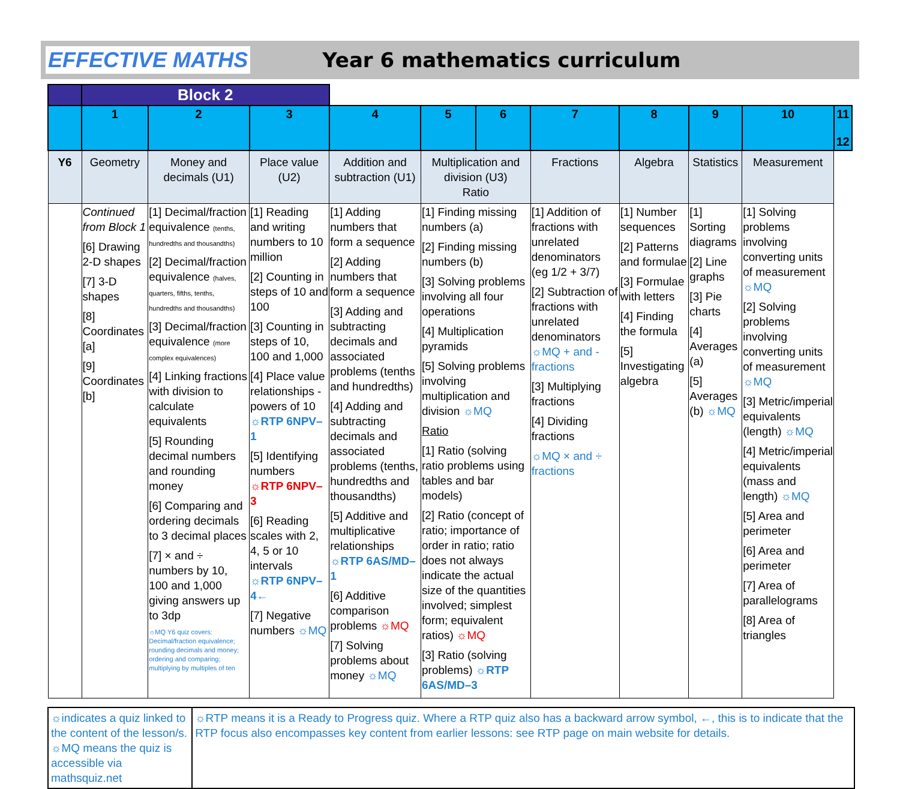EFFECTIVE MATHS Year 6 mathematics curriculum
| | Block 2 | | | | | | | | | | |
| | 1 | 2 | 3 | 4 | 5 | 6 | 7 | 8 | 9 | 10 | 11 12 |
| Y6 | Geometry | Money and decimals (U1) | Place value (U2) | Addition and subtraction (U1) | Multiplication and division (U3) Ratio | | Fractions | Algebra | Statistics | Measurement | |
| | Continued from Block 1 [6] Drawing 2-D shapes [7] 3-D shapes [8] Coordinates [a] [9] Coordinates [b] | [1] Decimal/fraction equivalence (tenths, hundredths and thousandths) [2] Decimal/fraction equivalence (halves, quarters, fifths, tenths, hundredths and thousandths) [3] Decimal/fraction equivalence (more complex equivalences) [4] Linking fractions with division to calculate equivalents [5] Rounding decimal numbers and rounding money [6] Comparing and ordering decimals to 3 decimal places [7] × and ÷ numbers by 10, 100 and 1,000 giving answers up to 3dp ☼MQ Y6 quiz covers: Decimal/fraction equivalence; rounding decimals and money; ordering and comparing; multiplying by multiples of ten | [1] Reading and writing numbers to 10 million [2] Counting in steps of 10 and 100 [3] Counting in steps of 10, 100 and 1,000 [4] Place value relationships - powers of 10 ☼RTP 6NPV–1 [5] Identifying numbers ☼RTP 6NPV–3 [6] Reading scales with 2, 4, 5 or 10 intervals ☼RTP 6NPV–4← [7] Negative numbers ☼MQ | [1] Adding numbers that form a sequence [2] Adding numbers that form a sequence [3] Adding and subtracting decimals and associated problems (tenths and hundredths) [4] Adding and subtracting decimals and associated problems (tenths, hundredths and thousandths) [5] Additive and multiplicative relationships ☼RTP 6AS/MD–1 [6] Additive comparison problems ☼MQ [7] Solving problems about money ☼MQ | [1] Finding missing numbers (a) [2] Finding missing numbers (b) [3] Solving problems involving all four operations [4] Multiplication pyramids [5] Solving problems involving multiplication and division ☼MQ Ratio [1] Ratio (solving ratio problems using tables and bar models) [2] Ratio (concept of ratio; importance of order in ratio; ratio does not always indicate the actual size of the quantities involved; simplest form; equivalent ratios) ☼MQ [3] Ratio (solving problems) ☼RTP 6AS/MD–3 | | [1] Addition of fractions with unrelated denominators (eg 1/2 + 3/7) [2] Subtraction of fractions with unrelated denominators ☼MQ + and - fractions [3] Multiplying fractions [4] Dividing fractions ☼MQ × and ÷ fractions | [1] Number sequences [2] Patterns and formulae [3] Formulae with letters [4] Finding the formula [5] Investigating algebra | [1] Sorting diagrams [2] Line graphs [3] Pie charts [4] Averages (a) [5] Averages (b) ☼MQ | [1] Solving problems involving converting units of measurement ☼MQ [2] Solving problems involving converting units of measurement ☼MQ [3] Metric/imperial equivalents (length) ☼MQ [4] Metric/imperial equivalents (mass and length) ☼MQ [5] Area and perimeter [6] Area and perimeter [7] Area of parallelograms [8] Area of triangles | |
☼indicates a quiz linked to the content of the lesson/s.
☼MQ means the quiz is accessible via mathsquiz.net
☼RTP means it is a Ready to Progress quiz. Where a RTP quiz also has a backward arrow symbol, ←, this is to indicate that the RTP focus also encompasses key content from earlier lessons: see RTP page on main website for details.